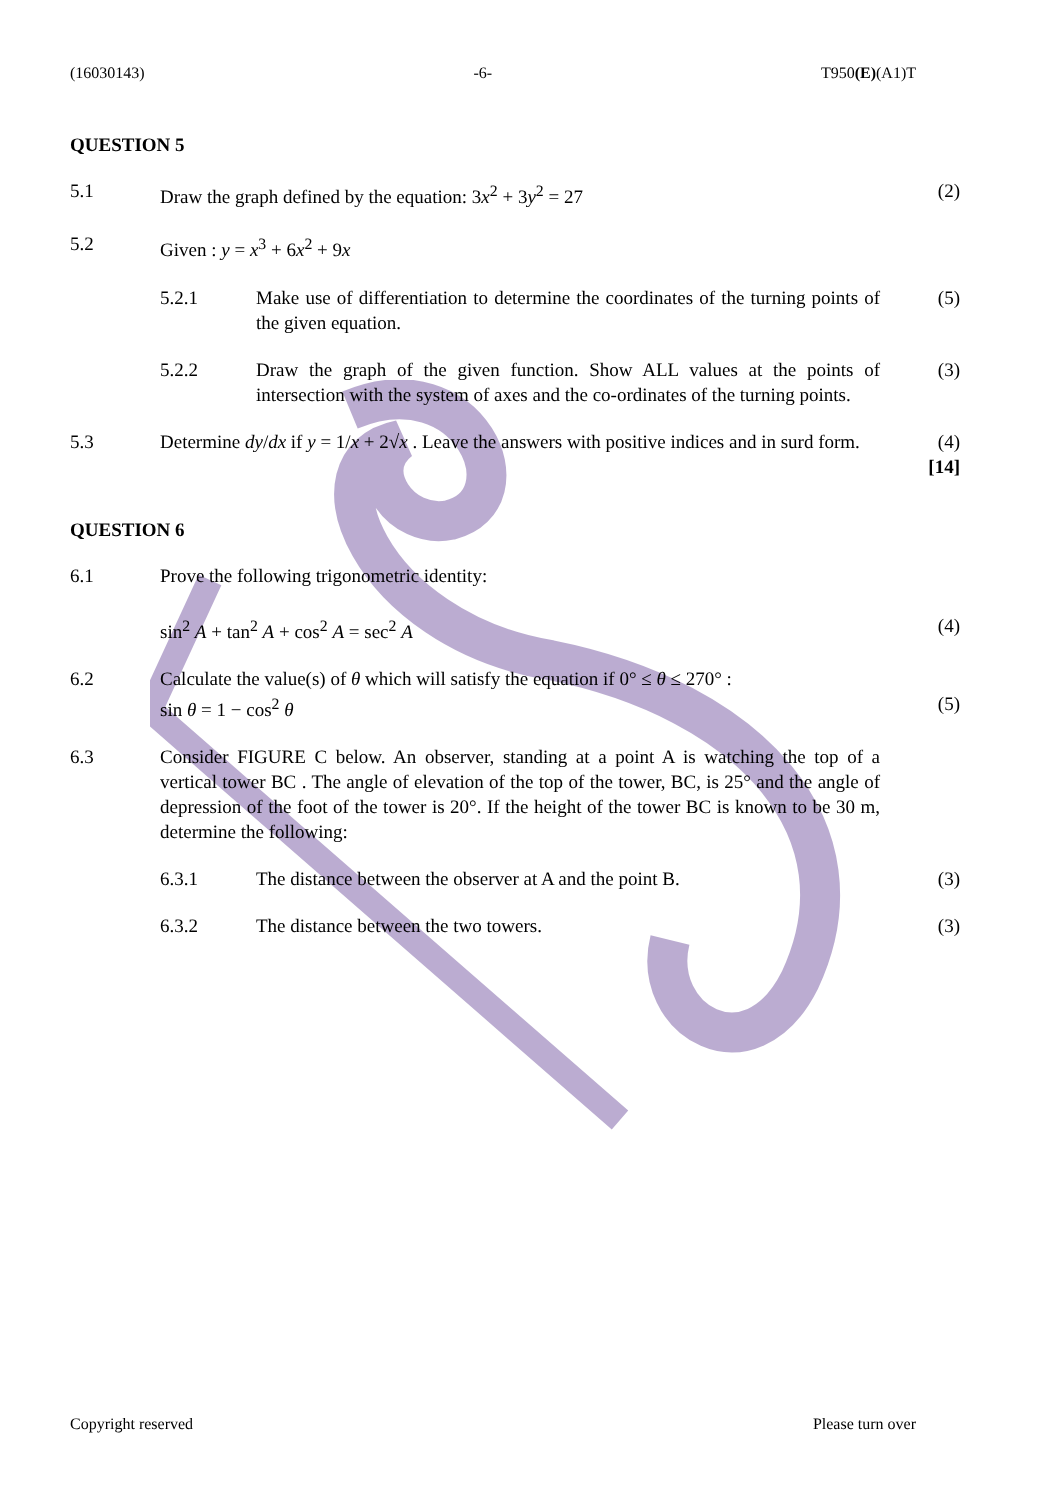(16030143) -6- T950(E)(A1)T
QUESTION 5
5.1 Draw the graph defined by the equation: 3x<sup>2</sup> + 3y<sup>2</sup> = 27
(2)
5.2 Given : y = x<sup>3</sup> + 6x<sup>2</sup> + 9x
5.2.1 Make use of differentiation to determine the coordinates of the turning points of the given equation.
(5)
5.2.2 Draw the graph of the given function. Show ALL values at the points of intersection with the system of axes and the co-ordinates of the turning points.
(3)
5.3 Determine dy/dx if y = 1/x + 2√x . Leave the answers with positive indices and in surd form.
(4)
[14]
QUESTION 6
6.1 Prove the following trigonometric identity:
sin<sup>2</sup> A + tan<sup>2</sup> A + cos<sup>2</sup> A = sec<sup>2</sup> A
(4)
6.2 Calculate the value(s) of θ which will satisfy the equation if 0° ≤ θ ≤ 270° :
sin θ = 1 − cos<sup>2</sup> θ
(5)
6.3 Consider FIGURE C below. An observer, standing at a point A is watching the top of a vertical tower BC . The angle of elevation of the top of the tower, BC, is 25° and the angle of depression of the foot of the tower is 20°. If the height of the tower BC is known to be 30 m, determine the following:
6.3.1 The distance between the observer at A and the point B.
(3)
6.3.2 The distance between the two towers.
(3)
Copyright reserved Please turn over